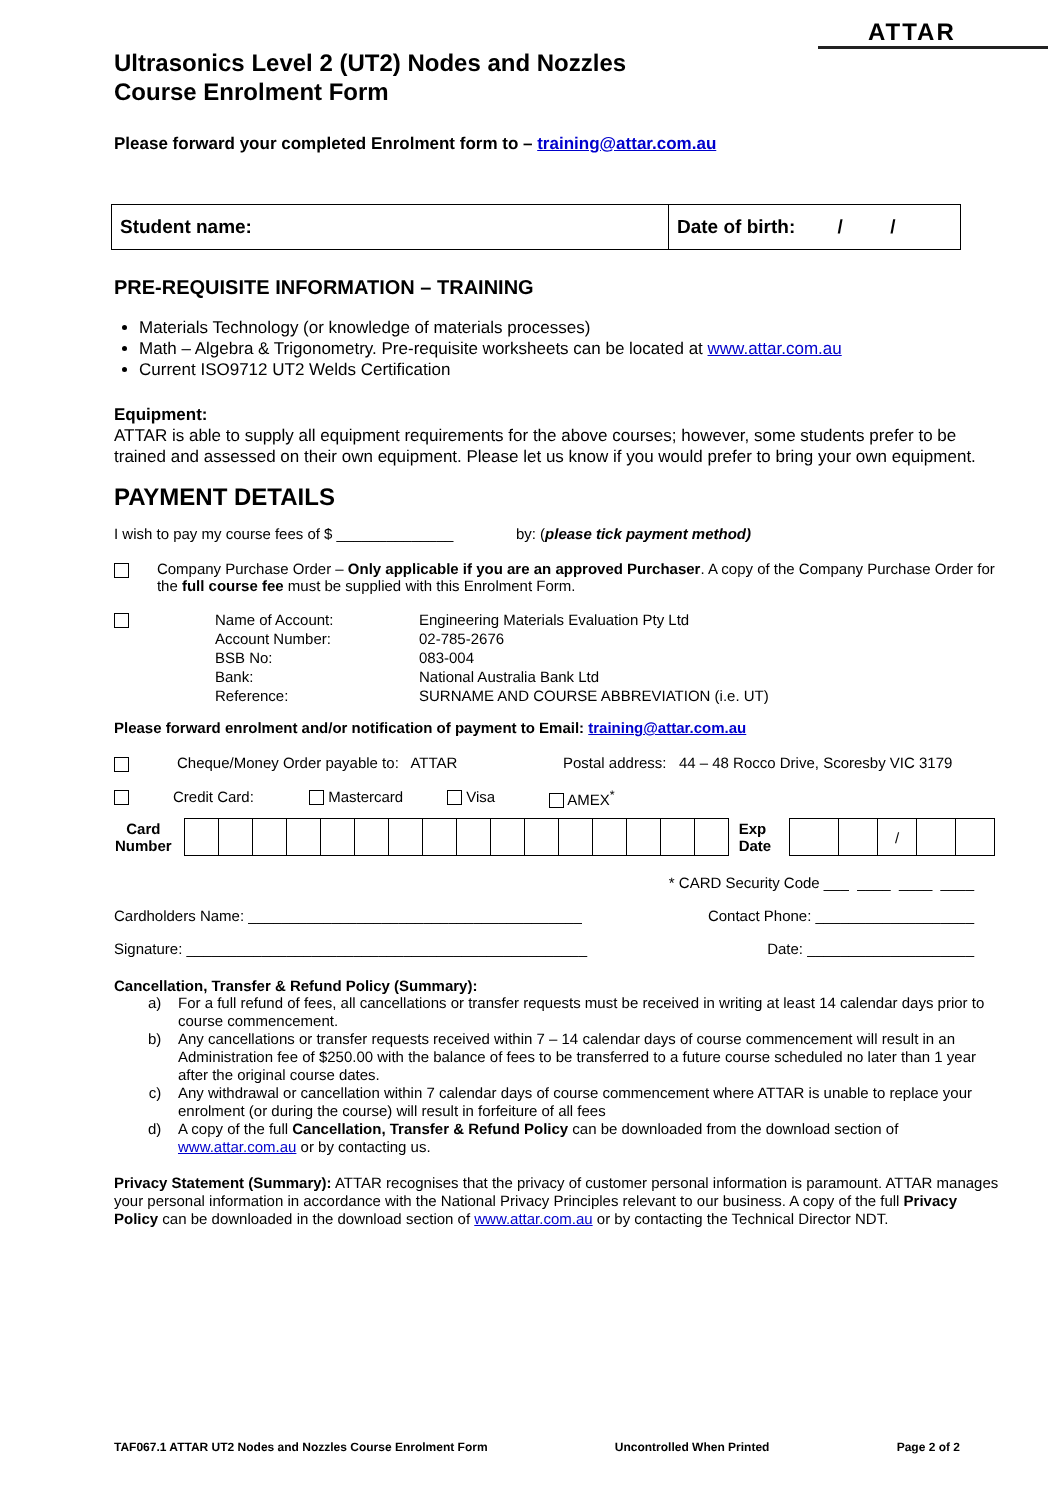ATTAR
Ultrasonics Level 2 (UT2) Nodes and Nozzles
Course Enrolment Form
Please forward your completed Enrolment form to – training@attar.com.au
| Student name: | Date of birth: / / |
PRE-REQUISITE INFORMATION – TRAINING
Materials Technology (or knowledge of materials processes)
Math – Algebra & Trigonometry. Pre-requisite worksheets can be located at www.attar.com.au
Current ISO9712 UT2 Welds Certification
Equipment:
ATTAR is able to supply all equipment requirements for the above courses; however, some students prefer to be trained and assessed on their own equipment. Please let us know if you would prefer to bring your own equipment.
PAYMENT DETAILS
I wish to pay my course fees of $ ______________ by: (please tick payment method)
Company Purchase Order – Only applicable if you are an approved Purchaser. A copy of the Company Purchase Order for the full course fee must be supplied with this Enrolment Form.
| Name of Account: | Engineering Materials Evaluation Pty Ltd |
| Account Number: | 02-785-2676 |
| BSB No: | 083-004 |
| Bank: | National Australia Bank Ltd |
| Reference: | SURNAME AND COURSE ABBREVIATION (i.e. UT) |
Please forward enrolment and/or notification of payment to Email: training@attar.com.au
Cheque/Money Order payable to: ATTAR Postal address: 44 – 48 Rocco Drive, Scoresby VIC 3179
Credit Card: Mastercard Visa AMEX<sup>*</sup>
| Card Number | | | | | | | | | | | | | | | | | Exp Date | | | / | | |
* CARD Security Code ___ ____ ____ ____
Cardholders Name: ________________________________________ Contact Phone: ___________________
Signature: ________________________________________________ Date: ____________________
Cancellation, Transfer & Refund Policy (Summary):
a) For a full refund of fees, all cancellations or transfer requests must be received in writing at least 14 calendar days prior to course commencement.
b) Any cancellations or transfer requests received within 7 – 14 calendar days of course commencement will result in an Administration fee of $250.00 with the balance of fees to be transferred to a future course scheduled no later than 1 year after the original course dates.
c) Any withdrawal or cancellation within 7 calendar days of course commencement where ATTAR is unable to replace your enrolment (or during the course) will result in forfeiture of all fees
d) A copy of the full Cancellation, Transfer & Refund Policy can be downloaded from the download section of www.attar.com.au or by contacting us.
Privacy Statement (Summary): ATTAR recognises that the privacy of customer personal information is paramount. ATTAR manages your personal information in accordance with the National Privacy Principles relevant to our business. A copy of the full Privacy Policy can be downloaded in the download section of www.attar.com.au or by contacting the Technical Director NDT.
TAF067.1 ATTAR UT2 Nodes and Nozzles Course Enrolment Form Uncontrolled When Printed Page 2 of 2